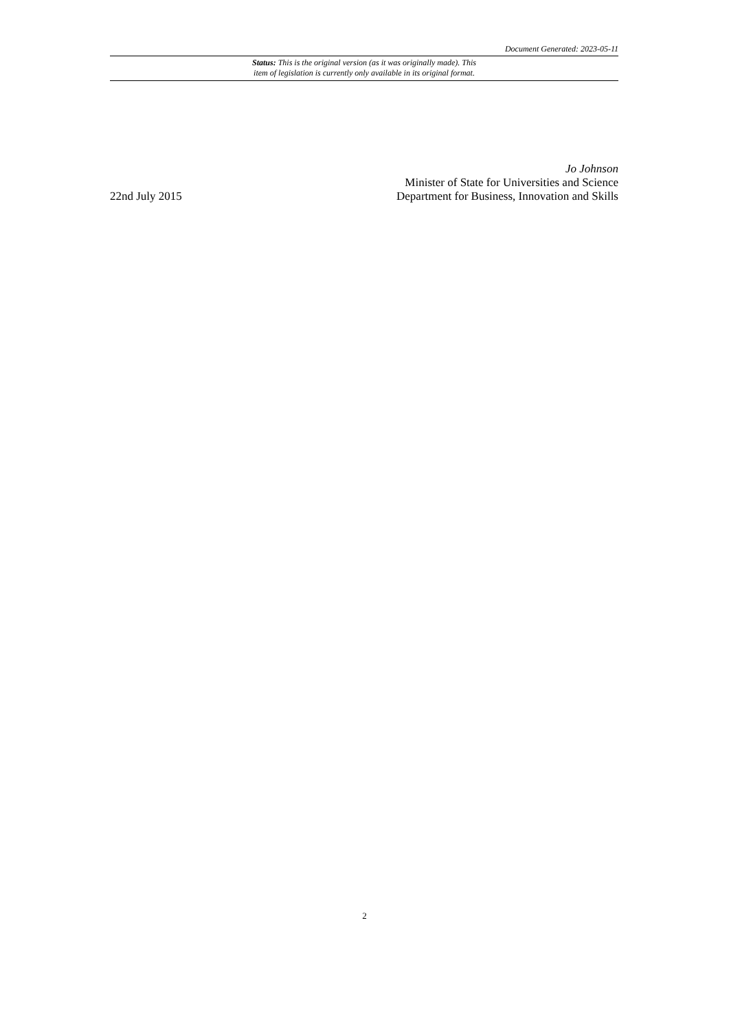Document Generated: 2023-05-11
Status: This is the original version (as it was originally made). This
item of legislation is currently only available in its original format.
22nd July 2015
Jo Johnson
Minister of State for Universities and Science
Department for Business, Innovation and Skills
2